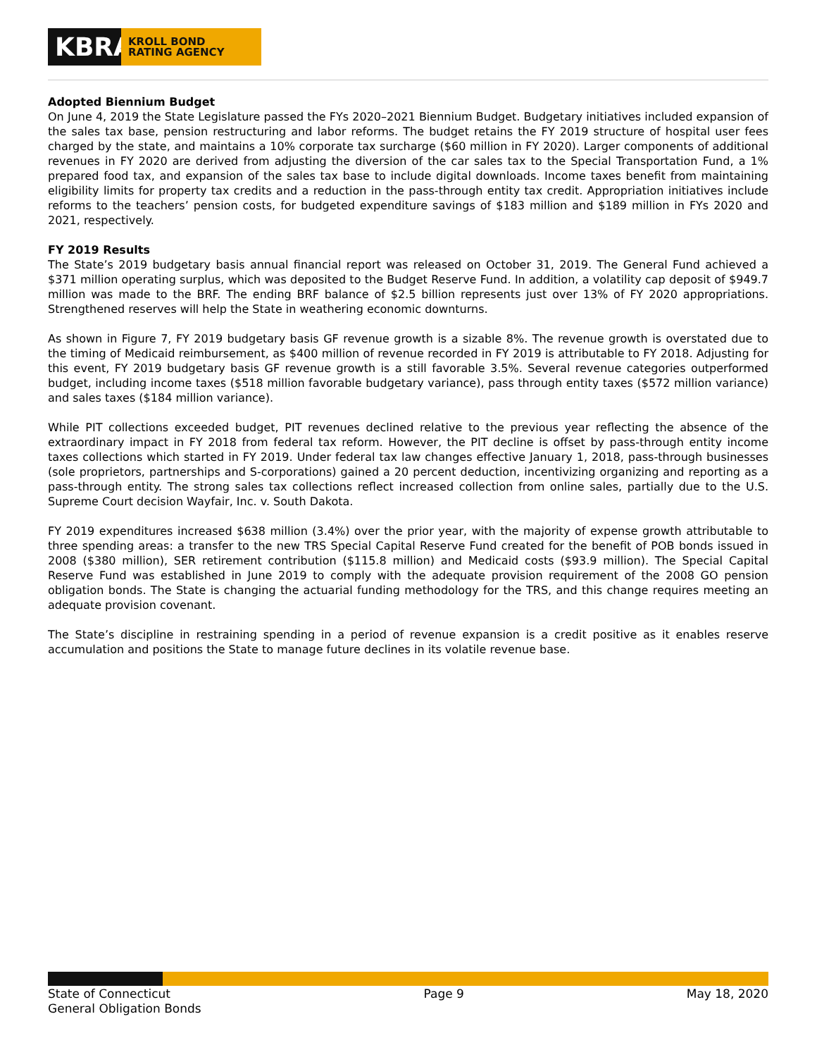KBRA
KROLL BOND
RATING AGENCY
Adopted Biennium Budget
On June 4, 2019 the State Legislature passed the FYs 2020–2021 Biennium Budget. Budgetary initiatives included expansion of the sales tax base, pension restructuring and labor reforms. The budget retains the FY 2019 structure of hospital user fees charged by the state, and maintains a 10% corporate tax surcharge ($60 million in FY 2020). Larger components of additional revenues in FY 2020 are derived from adjusting the diversion of the car sales tax to the Special Transportation Fund, a 1% prepared food tax, and expansion of the sales tax base to include digital downloads. Income taxes benefit from maintaining eligibility limits for property tax credits and a reduction in the pass-through entity tax credit. Appropriation initiatives include reforms to the teachers’ pension costs, for budgeted expenditure savings of $183 million and $189 million in FYs 2020 and 2021, respectively.
FY 2019 Results
The State’s 2019 budgetary basis annual financial report was released on October 31, 2019. The General Fund achieved a $371 million operating surplus, which was deposited to the Budget Reserve Fund. In addition, a volatility cap deposit of $949.7 million was made to the BRF. The ending BRF balance of $2.5 billion represents just over 13% of FY 2020 appropriations. Strengthened reserves will help the State in weathering economic downturns.
As shown in Figure 7, FY 2019 budgetary basis GF revenue growth is a sizable 8%. The revenue growth is overstated due to the timing of Medicaid reimbursement, as $400 million of revenue recorded in FY 2019 is attributable to FY 2018. Adjusting for this event, FY 2019 budgetary basis GF revenue growth is a still favorable 3.5%. Several revenue categories outperformed budget, including income taxes ($518 million favorable budgetary variance), pass through entity taxes ($572 million variance) and sales taxes ($184 million variance).
While PIT collections exceeded budget, PIT revenues declined relative to the previous year reflecting the absence of the extraordinary impact in FY 2018 from federal tax reform. However, the PIT decline is offset by pass-through entity income taxes collections which started in FY 2019. Under federal tax law changes effective January 1, 2018, pass-through businesses (sole proprietors, partnerships and S-corporations) gained a 20 percent deduction, incentivizing organizing and reporting as a pass-through entity. The strong sales tax collections reflect increased collection from online sales, partially due to the U.S. Supreme Court decision Wayfair, Inc. v. South Dakota.
FY 2019 expenditures increased $638 million (3.4%) over the prior year, with the majority of expense growth attributable to three spending areas: a transfer to the new TRS Special Capital Reserve Fund created for the benefit of POB bonds issued in 2008 ($380 million), SER retirement contribution ($115.8 million) and Medicaid costs ($93.9 million). The Special Capital Reserve Fund was established in June 2019 to comply with the adequate provision requirement of the 2008 GO pension obligation bonds. The State is changing the actuarial funding methodology for the TRS, and this change requires meeting an adequate provision covenant.
The State’s discipline in restraining spending in a period of revenue expansion is a credit positive as it enables reserve accumulation and positions the State to manage future declines in its volatile revenue base.
State of Connecticut
General Obligation Bonds
Page 9 May 18, 2020